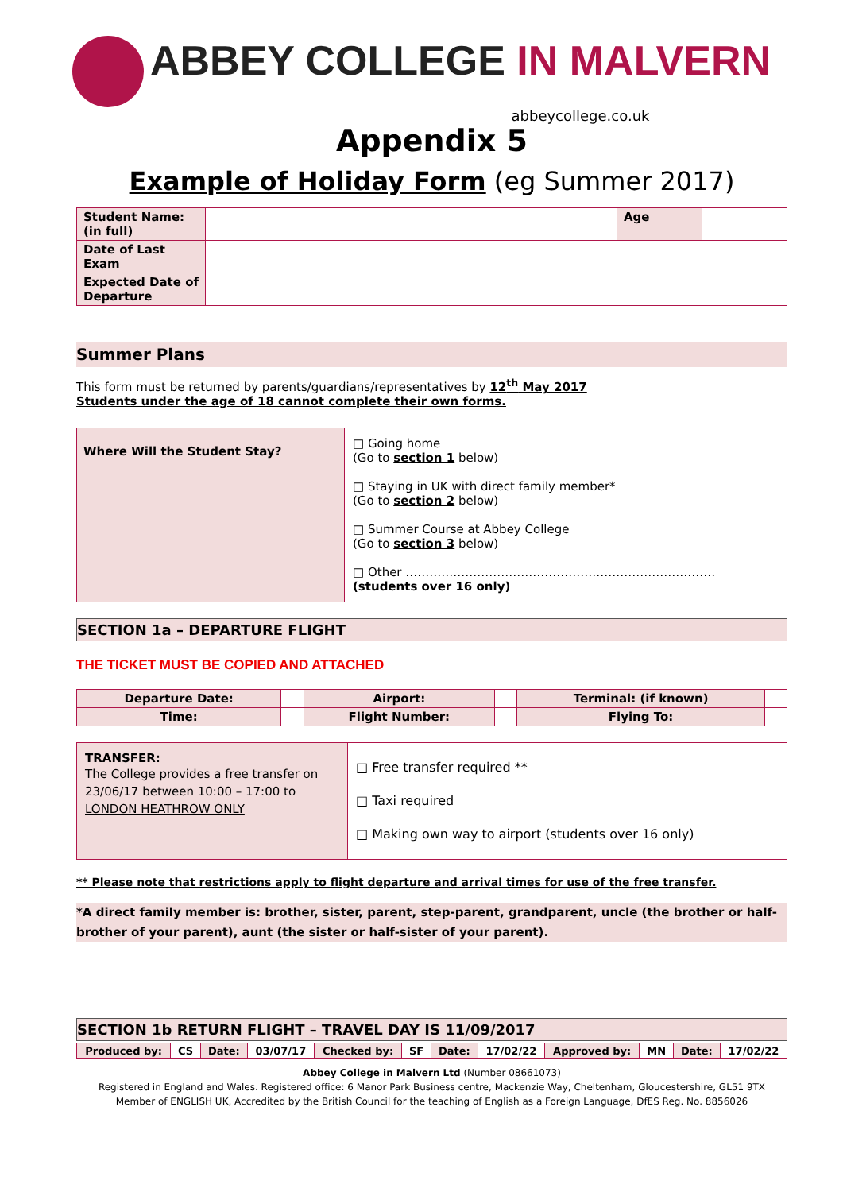ABBEY COLLEGE IN MALVERN
abbeycollege.co.uk
Appendix 5
Example of Holiday Form (eg Summer 2017)
| Student Name: (in full) | | Age | |
| Date of Last Exam | | | |
| Expected Date of Departure | | | |
Summer Plans
This form must be returned by parents/guardians/representatives by 12<sup>th</sup> May 2017
Students under the age of 18 cannot complete their own forms.
| Where Will the Student Stay? | □ Going home (Go to section 1 below) □ Staying in UK with direct family member* (Go to section 2 below) □ Summer Course at Abbey College (Go to section 3 below) □ Other …………………………………………………………………… (students over 16 only) |
SECTION 1a – DEPARTURE FLIGHT
THE TICKET MUST BE COPIED AND ATTACHED
| Departure Date: | | Airport: | | Terminal: (if known) | |
| Time: | | Flight Number: | | Flying To: | |
| TRANSFER: The College provides a free transfer on 23/06/17 between 10:00 – 17:00 to LONDON HEATHROW ONLY | □ Free transfer required ** □ Taxi required □ Making own way to airport (students over 16 only) |
** Please note that restrictions apply to flight departure and arrival times for use of the free transfer.
*A direct family member is: brother, sister, parent, step-parent, grandparent, uncle (the brother or half-brother of your parent), aunt (the sister or half-sister of your parent).
SECTION 1b RETURN FLIGHT – TRAVEL DAY IS 11/09/2017
| Produced by: | CS | Date: | 03/07/17 | Checked by: | SF | Date: | 17/02/22 | Approved by: | MN | Date: | 17/02/22 |
Abbey College in Malvern Ltd (Number 08661073)
Registered in England and Wales. Registered office: 6 Manor Park Business centre, Mackenzie Way, Cheltenham, Gloucestershire, GL51 9TX
Member of ENGLISH UK, Accredited by the British Council for the teaching of English as a Foreign Language, DfES Reg. No. 8856026